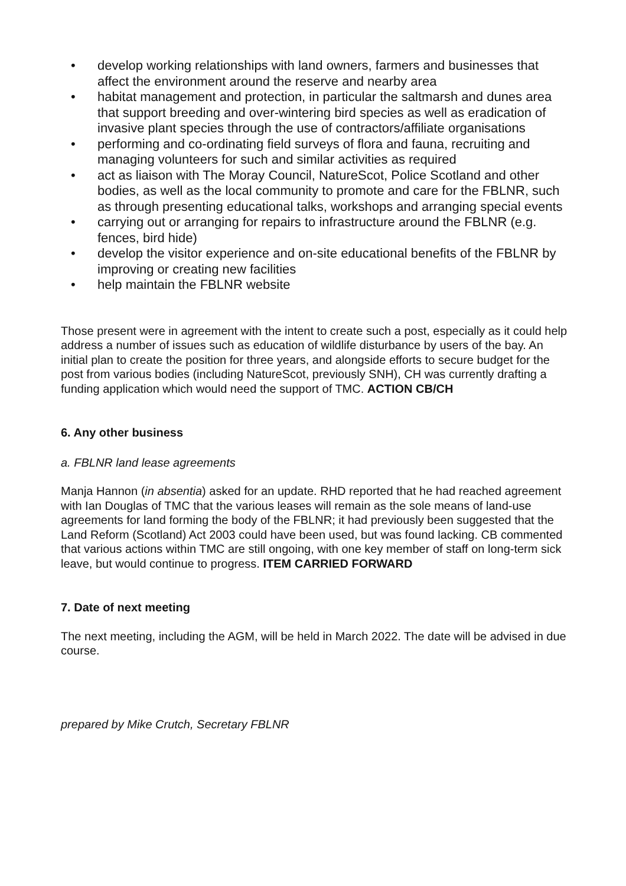• develop working relationships with land owners, farmers and businesses that affect the environment around the reserve and nearby area
• habitat management and protection, in particular the saltmarsh and dunes area that support breeding and over-wintering bird species as well as eradication of invasive plant species through the use of contractors/affiliate organisations
• performing and co-ordinating field surveys of flora and fauna, recruiting and managing volunteers for such and similar activities as required
• act as liaison with The Moray Council, NatureScot, Police Scotland and other bodies, as well as the local community to promote and care for the FBLNR, such as through presenting educational talks, workshops and arranging special events
• carrying out or arranging for repairs to infrastructure around the FBLNR (e.g. fences, bird hide)
• develop the visitor experience and on-site educational benefits of the FBLNR by improving or creating new facilities
• help maintain the FBLNR website
Those present were in agreement with the intent to create such a post, especially as it could help address a number of issues such as education of wildlife disturbance by users of the bay. An initial plan to create the position for three years, and alongside efforts to secure budget for the post from various bodies (including NatureScot, previously SNH), CH was currently drafting a funding application which would need the support of TMC. ACTION CB/CH
6. Any other business
a. FBLNR land lease agreements
Manja Hannon (in absentia) asked for an update. RHD reported that he had reached agreement with Ian Douglas of TMC that the various leases will remain as the sole means of land-use agreements for land forming the body of the FBLNR; it had previously been suggested that the Land Reform (Scotland) Act 2003 could have been used, but was found lacking. CB commented that various actions within TMC are still ongoing, with one key member of staff on long-term sick leave, but would continue to progress. ITEM CARRIED FORWARD
7. Date of next meeting
The next meeting, including the AGM, will be held in March 2022. The date will be advised in due course.
prepared by Mike Crutch, Secretary FBLNR